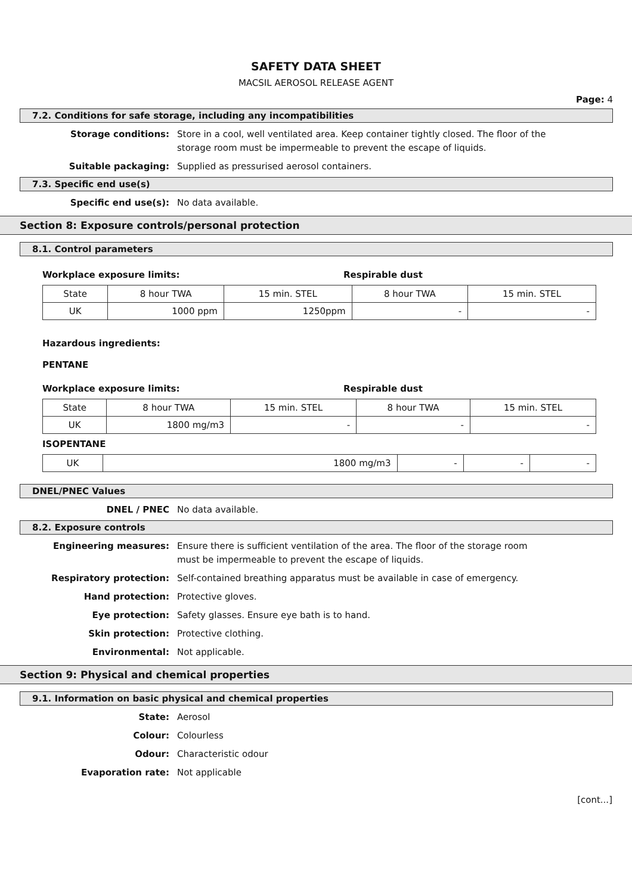SAFETY DATA SHEET
MACSIL AEROSOL RELEASE AGENT
Page: 4
7.2. Conditions for safe storage, including any incompatibilities
Storage conditions: Store in a cool, well ventilated area. Keep container tightly closed. The floor of the storage room must be impermeable to prevent the escape of liquids.
Suitable packaging: Supplied as pressurised aerosol containers.
7.3. Specific end use(s)
Specific end use(s): No data available.
Section 8: Exposure controls/personal protection
8.1. Control parameters
Workplace exposure limits: Respirable dust
| State | 8 hour TWA | 15 min. STEL | 8 hour TWA | 15 min. STEL |
| UK | 1000 ppm | 1250ppm | - | - |
Hazardous ingredients:
PENTANE
Workplace exposure limits: Respirable dust
| State | 8 hour TWA | 15 min. STEL | 8 hour TWA | 15 min. STEL |
| UK | 1800 mg/m3 | - | - | - |
ISOPENTANE
| UK | 1800 mg/m3 | - | - | - |
DNEL/PNEC Values
DNEL / PNEC No data available.
8.2. Exposure controls
Engineering measures: Ensure there is sufficient ventilation of the area. The floor of the storage room must be impermeable to prevent the escape of liquids.
Respiratory protection: Self-contained breathing apparatus must be available in case of emergency.
Hand protection: Protective gloves.
Eye protection: Safety glasses. Ensure eye bath is to hand.
Skin protection: Protective clothing.
Environmental: Not applicable.
Section 9: Physical and chemical properties
9.1. Information on basic physical and chemical properties
State: Aerosol
Colour: Colourless
Odour: Characteristic odour
Evaporation rate: Not applicable
[cont...]